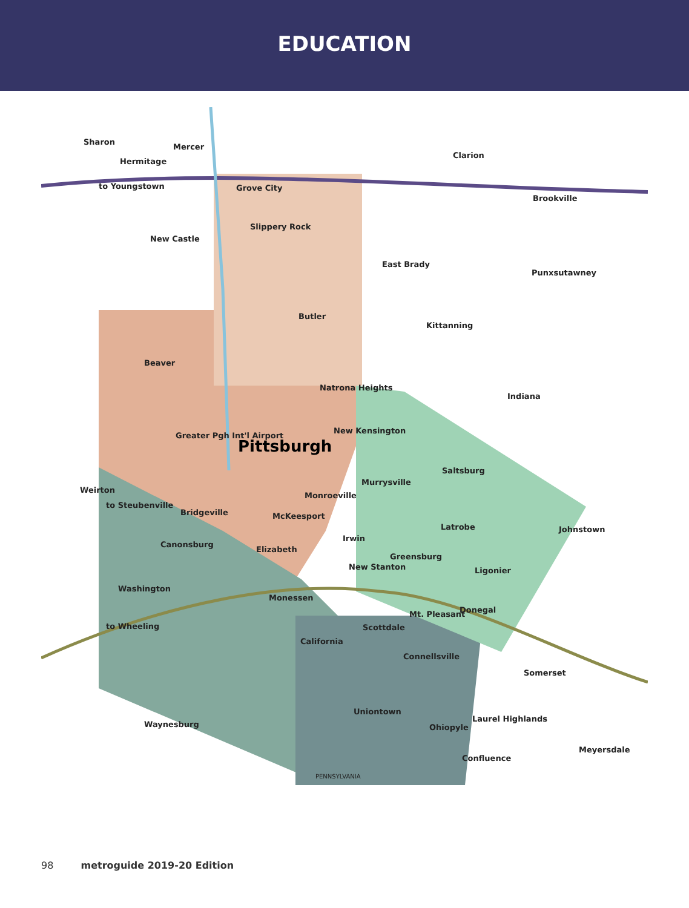EDUCATION
Sharon
Hermitage
Mercer
Grove City
New Castle
Slippery Rock
Butler
Clarion
Brookville
East Brady
Punxsutawney
Kittanning
Beaver
Natrona Heights
Indiana
New Kensington
Greater Pgh Int'l Airport
Pittsburgh
Saltsburg
Murrysville
Weirton
Monroeville
to Steubenville
Bridgeville McKeesport
Latrobe Johnstown
Irwin
Canonsburg
Elizabeth
Greensburg
New Stanton Ligonier
Washington
Monessen
Donegal
Mt. Pleasant
Scottdale
to Wheeling
California
Connellsville
Somerset
Uniontown
Laurel Highlands
Waynesburg Ohiopyle
Meyersdale
Confluence
PENNSYLVANIA
to Youngstown
98 metroguide 2019-20 Edition